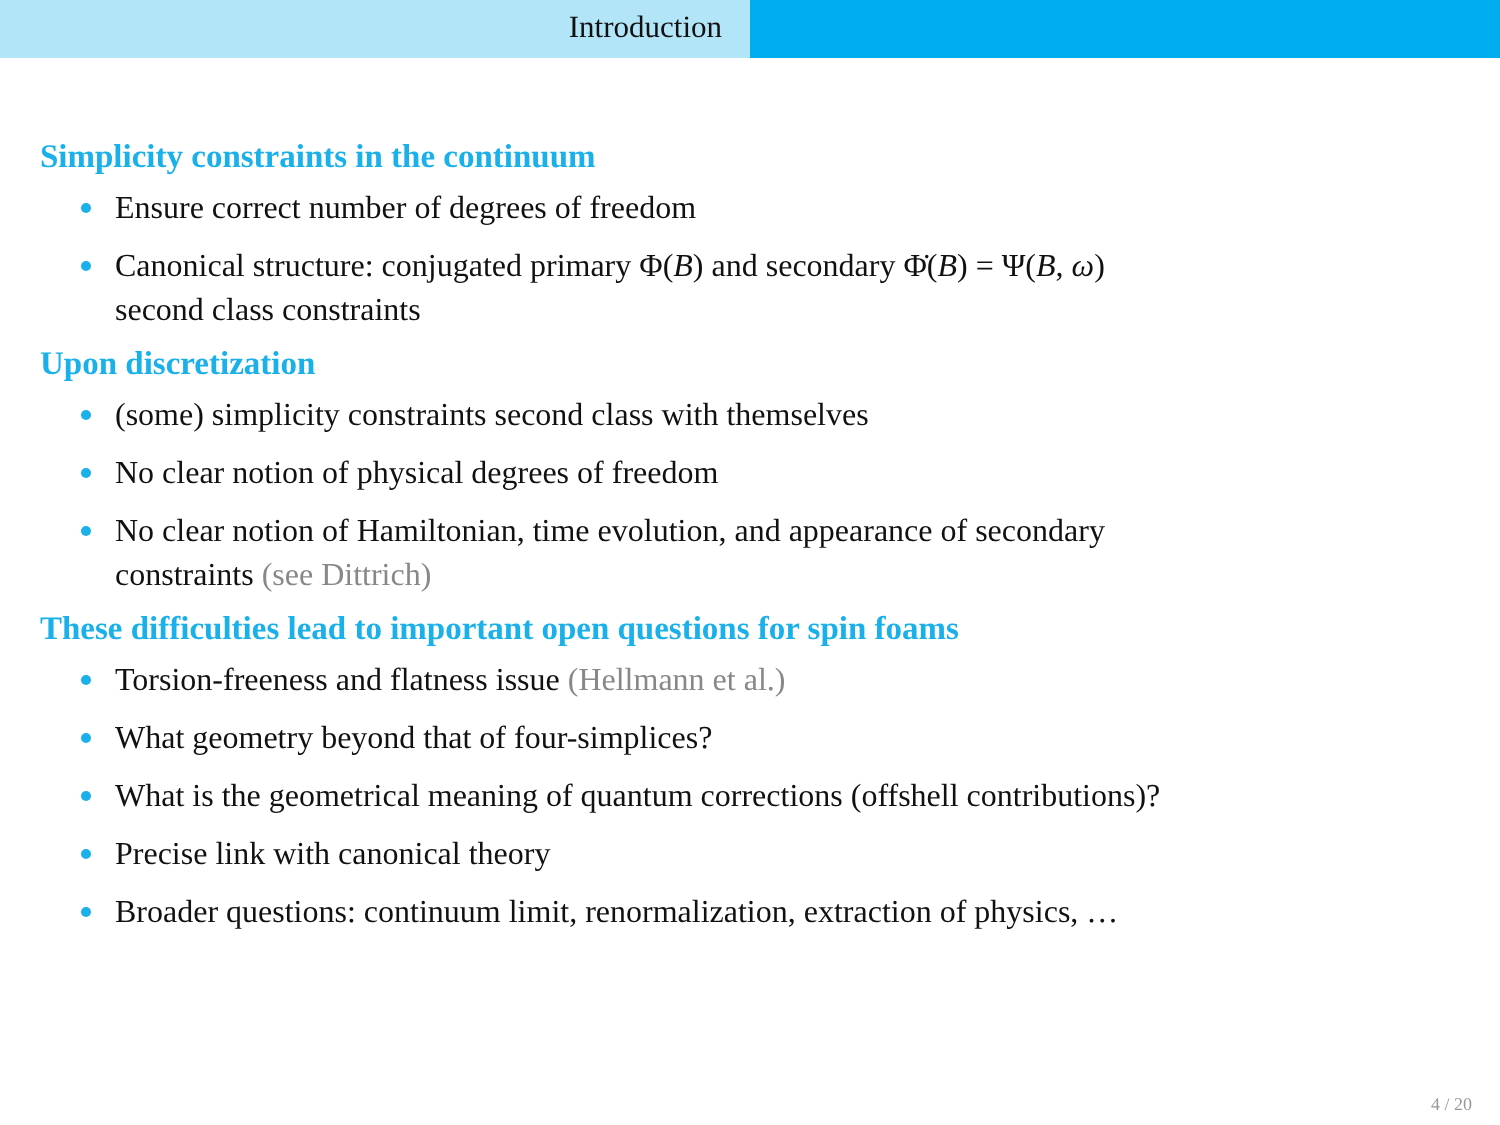Introduction
Simplicity constraints in the continuum
Ensure correct number of degrees of freedom
Canonical structure: conjugated primary Φ(B) and secondary Φ̇(B) = Ψ(B, ω)
second class constraints
Upon discretization
(some) simplicity constraints second class with themselves
No clear notion of physical degrees of freedom
No clear notion of Hamiltonian, time evolution, and appearance of secondary
constraints (see Dittrich)
These difficulties lead to important open questions for spin foams
Torsion-freeness and flatness issue (Hellmann et al.)
What geometry beyond that of four-simplices?
What is the geometrical meaning of quantum corrections (offshell contributions)?
Precise link with canonical theory
Broader questions: continuum limit, renormalization, extraction of physics, …
4 / 20